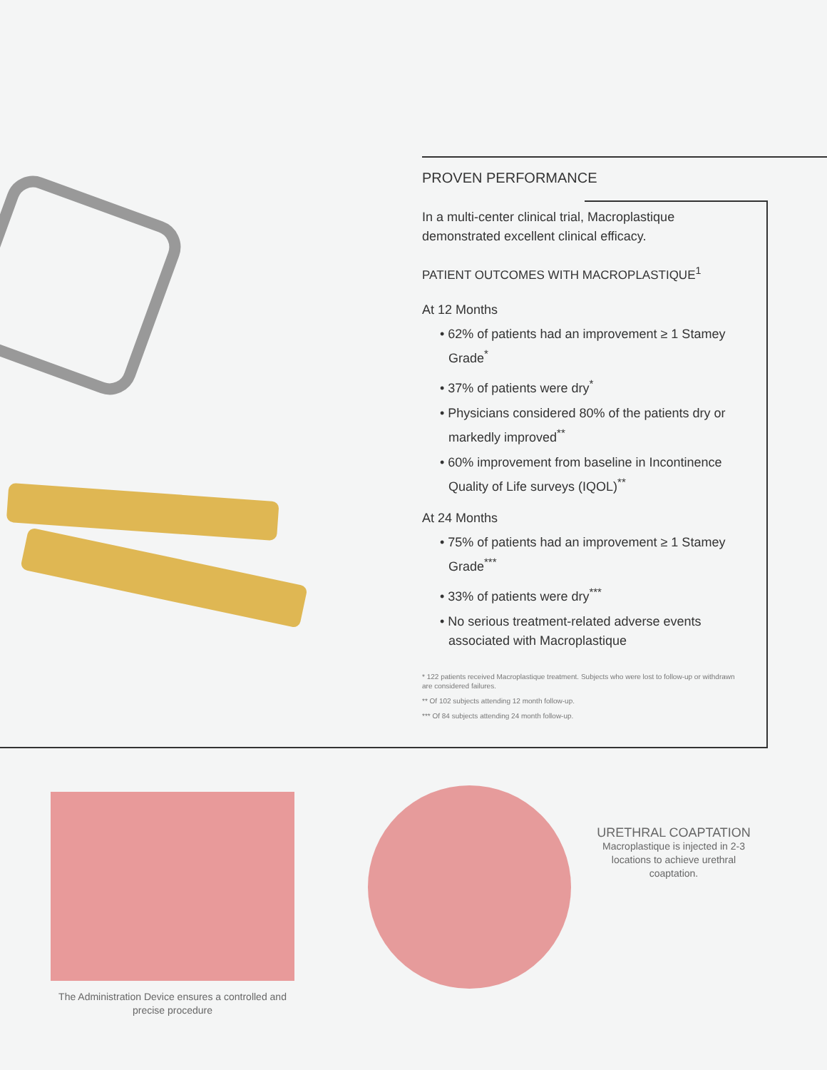PROVEN PERFORMANCE
In a multi-center clinical trial, Macroplastique demonstrated excellent clinical efficacy.
PATIENT OUTCOMES WITH MACROPLASTIQUE<sup>1</sup>
At 12 Months
• 62% of patients had an improvement ≥ 1 Stamey Grade<sup>*</sup>
• 37% of patients were dry<sup>*</sup>
• Physicians considered 80% of the patients dry or markedly improved<sup>**</sup>
• 60% improvement from baseline in Incontinence Quality of Life surveys (IQOL)<sup>**</sup>
At 24 Months
• 75% of patients had an improvement ≥ 1 Stamey Grade<sup>***</sup>
• 33% of patients were dry<sup>***</sup>
• No serious treatment-related adverse events associated with Macroplastique
* 122 patients received Macroplastique treatment. Subjects who were lost to follow-up or withdrawn are considered failures.
** Of 102 subjects attending 12 month follow-up.
*** Of 84 subjects attending 24 month follow-up.
The Administration Device ensures a controlled and precise procedure
URETHRAL COAPTATION
Macroplastique is injected in 2-3 locations to achieve urethral coaptation.